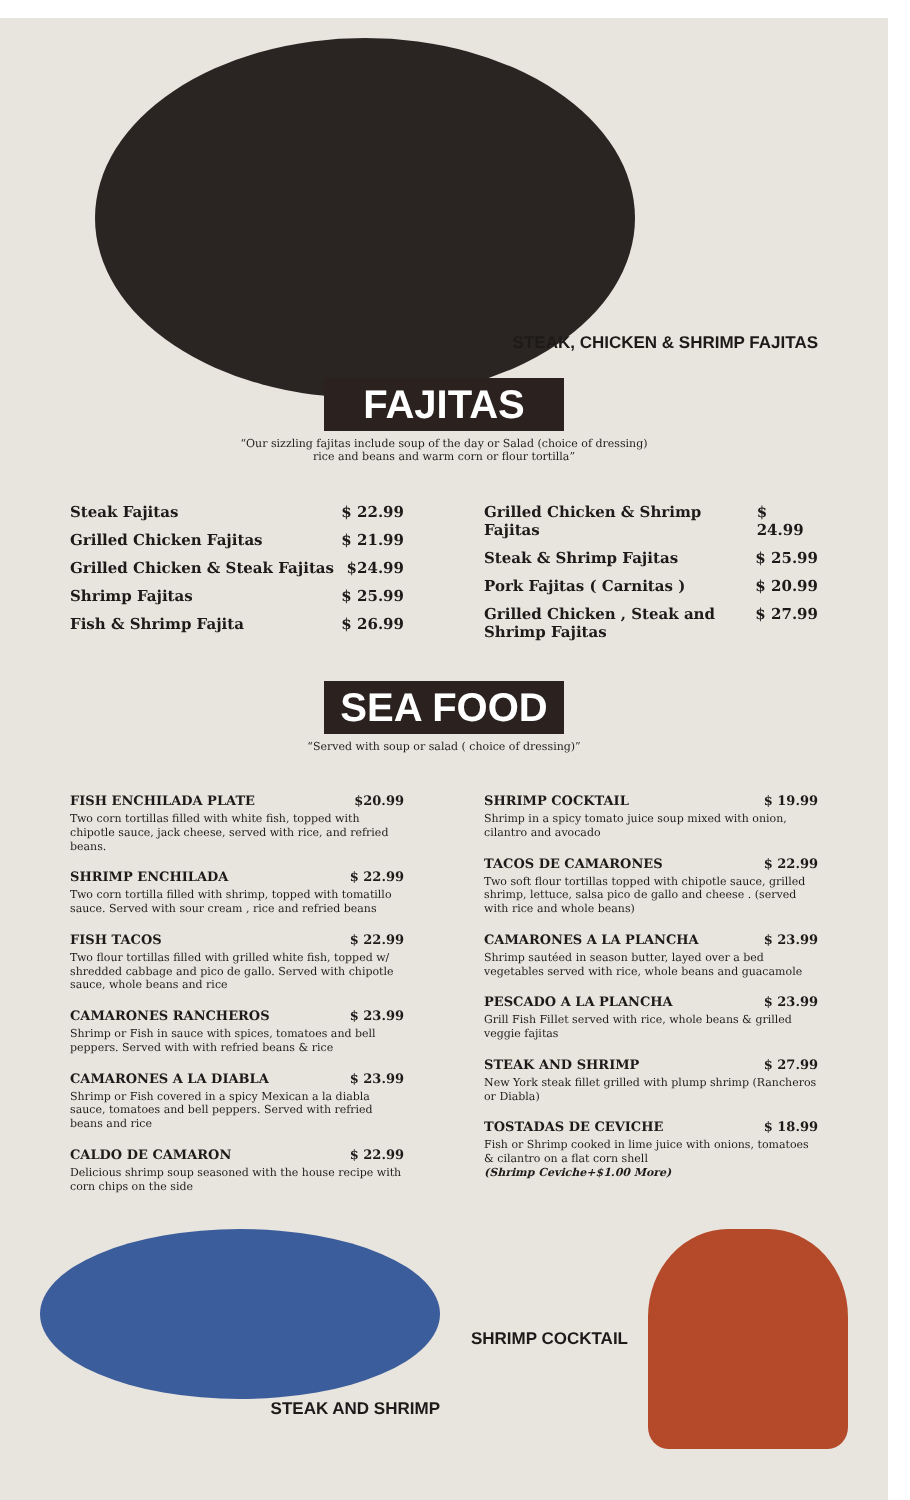STEAK, CHICKEN & SHRIMP FAJITAS
FAJITAS
“Our sizzling fajitas include soup of the day or Salad (choice of dressing)
rice and beans and warm corn or flour tortilla”
Steak Fajitas $ 22.99
Grilled Chicken Fajitas $ 21.99
Grilled Chicken & Steak Fajitas $24.99
Shrimp Fajitas $ 25.99
Fish & Shrimp Fajita $ 26.99
Grilled Chicken & Shrimp Fajitas $ 24.99
Steak & Shrimp Fajitas $ 25.99
Pork Fajitas ( Carnitas ) $ 20.99
Grilled Chicken , Steak and
Shrimp Fajitas $ 27.99
SEA FOOD
“Served with soup or salad ( choice of dressing)”
FISH ENCHILADA PLATE $20.99
Two corn tortillas filled with white fish, topped with chipotle sauce, jack cheese, served with rice, and refried beans.
SHRIMP ENCHILADA $ 22.99
Two corn tortilla filled with shrimp, topped with tomatillo sauce. Served with sour cream , rice and refried beans
FISH TACOS $ 22.99
Two flour tortillas filled with grilled white fish, topped w/ shredded cabbage and pico de gallo. Served with chipotle sauce, whole beans and rice
CAMARONES RANCHEROS $ 23.99
Shrimp or Fish in sauce with spices, tomatoes and bell peppers. Served with with refried beans & rice
CAMARONES A LA DIABLA $ 23.99
Shrimp or Fish covered in a spicy Mexican a la diabla sauce, tomatoes and bell peppers. Served with refried beans and rice
CALDO DE CAMARON $ 22.99
Delicious shrimp soup seasoned with the house recipe with corn chips on the side
SHRIMP COCKTAIL $ 19.99
Shrimp in a spicy tomato juice soup mixed with onion, cilantro and avocado
TACOS DE CAMARONES $ 22.99
Two soft flour tortillas topped with chipotle sauce, grilled shrimp, lettuce, salsa pico de gallo and cheese . (served with rice and whole beans)
CAMARONES A LA PLANCHA $ 23.99
Shrimp sautéed in season butter, layed over a bed vegetables served with rice, whole beans and guacamole
PESCADO A LA PLANCHA $ 23.99
Grill Fish Fillet served with rice, whole beans & grilled veggie fajitas
STEAK AND SHRIMP $ 27.99
New York steak fillet grilled with plump shrimp (Rancheros or Diabla)
TOSTADAS DE CEVICHE $ 18.99
Fish or Shrimp cooked in lime juice with onions, tomatoes & cilantro on a flat corn shell
(Shrimp Ceviche+$1.00 More)
STEAK AND SHRIMP SHRIMP COCKTAIL